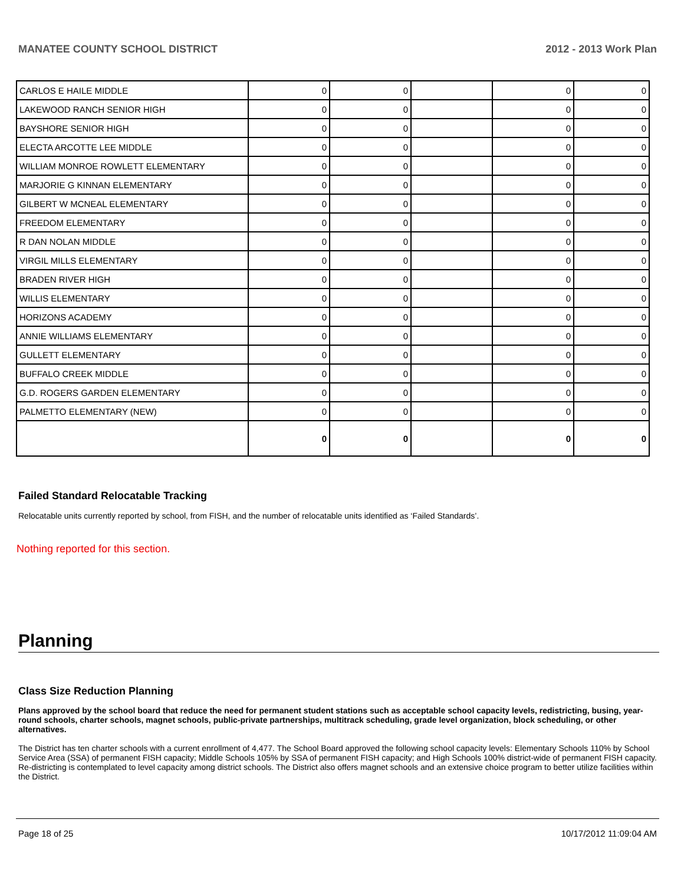MANATEE COUNTY SCHOOL DISTRICT 2012 - 2013 Work Plan
| CARLOS E HAILE MIDDLE | 0 | 0 | | 0 | 0 |
| LAKEWOOD RANCH SENIOR HIGH | 0 | 0 | | 0 | 0 |
| BAYSHORE SENIOR HIGH | 0 | 0 | | 0 | 0 |
| ELECTA ARCOTTE LEE MIDDLE | 0 | 0 | | 0 | 0 |
| WILLIAM MONROE ROWLETT ELEMENTARY | 0 | 0 | | 0 | 0 |
| MARJORIE G KINNAN ELEMENTARY | 0 | 0 | | 0 | 0 |
| GILBERT W MCNEAL ELEMENTARY | 0 | 0 | | 0 | 0 |
| FREEDOM ELEMENTARY | 0 | 0 | | 0 | 0 |
| R DAN NOLAN MIDDLE | 0 | 0 | | 0 | 0 |
| VIRGIL MILLS ELEMENTARY | 0 | 0 | | 0 | 0 |
| BRADEN RIVER HIGH | 0 | 0 | | 0 | 0 |
| WILLIS ELEMENTARY | 0 | 0 | | 0 | 0 |
| HORIZONS ACADEMY | 0 | 0 | | 0 | 0 |
| ANNIE WILLIAMS ELEMENTARY | 0 | 0 | | 0 | 0 |
| GULLETT ELEMENTARY | 0 | 0 | | 0 | 0 |
| BUFFALO CREEK MIDDLE | 0 | 0 | | 0 | 0 |
| G.D. ROGERS GARDEN ELEMENTARY | 0 | 0 | | 0 | 0 |
| PALMETTO ELEMENTARY (NEW) | 0 | 0 | | 0 | 0 |
| | 0 | 0 | | 0 | 0 |
Failed Standard Relocatable Tracking
Relocatable units currently reported by school, from FISH, and the number of relocatable units identified as ‘Failed Standards’.
Nothing reported for this section.
Planning
Class Size Reduction Planning
Plans approved by the school board that reduce the need for permanent student stations such as acceptable school capacity levels, redistricting, busing, year-round schools, charter schools, magnet schools, public-private partnerships, multitrack scheduling, grade level organization, block scheduling, or other alternatives.
The District has ten charter schools with a current enrollment of 4,477. The School Board approved the following school capacity levels: Elementary Schools 110% by School Service Area (SSA) of permanent FISH capacity; Middle Schools 105% by SSA of permanent FISH capacity; and High Schools 100% district-wide of permanent FISH capacity. Re-districting is contemplated to level capacity among district schools. The District also offers magnet schools and an extensive choice program to better utilize facilities within the District.
Page 18 of 25 10/17/2012 11:09:04 AM